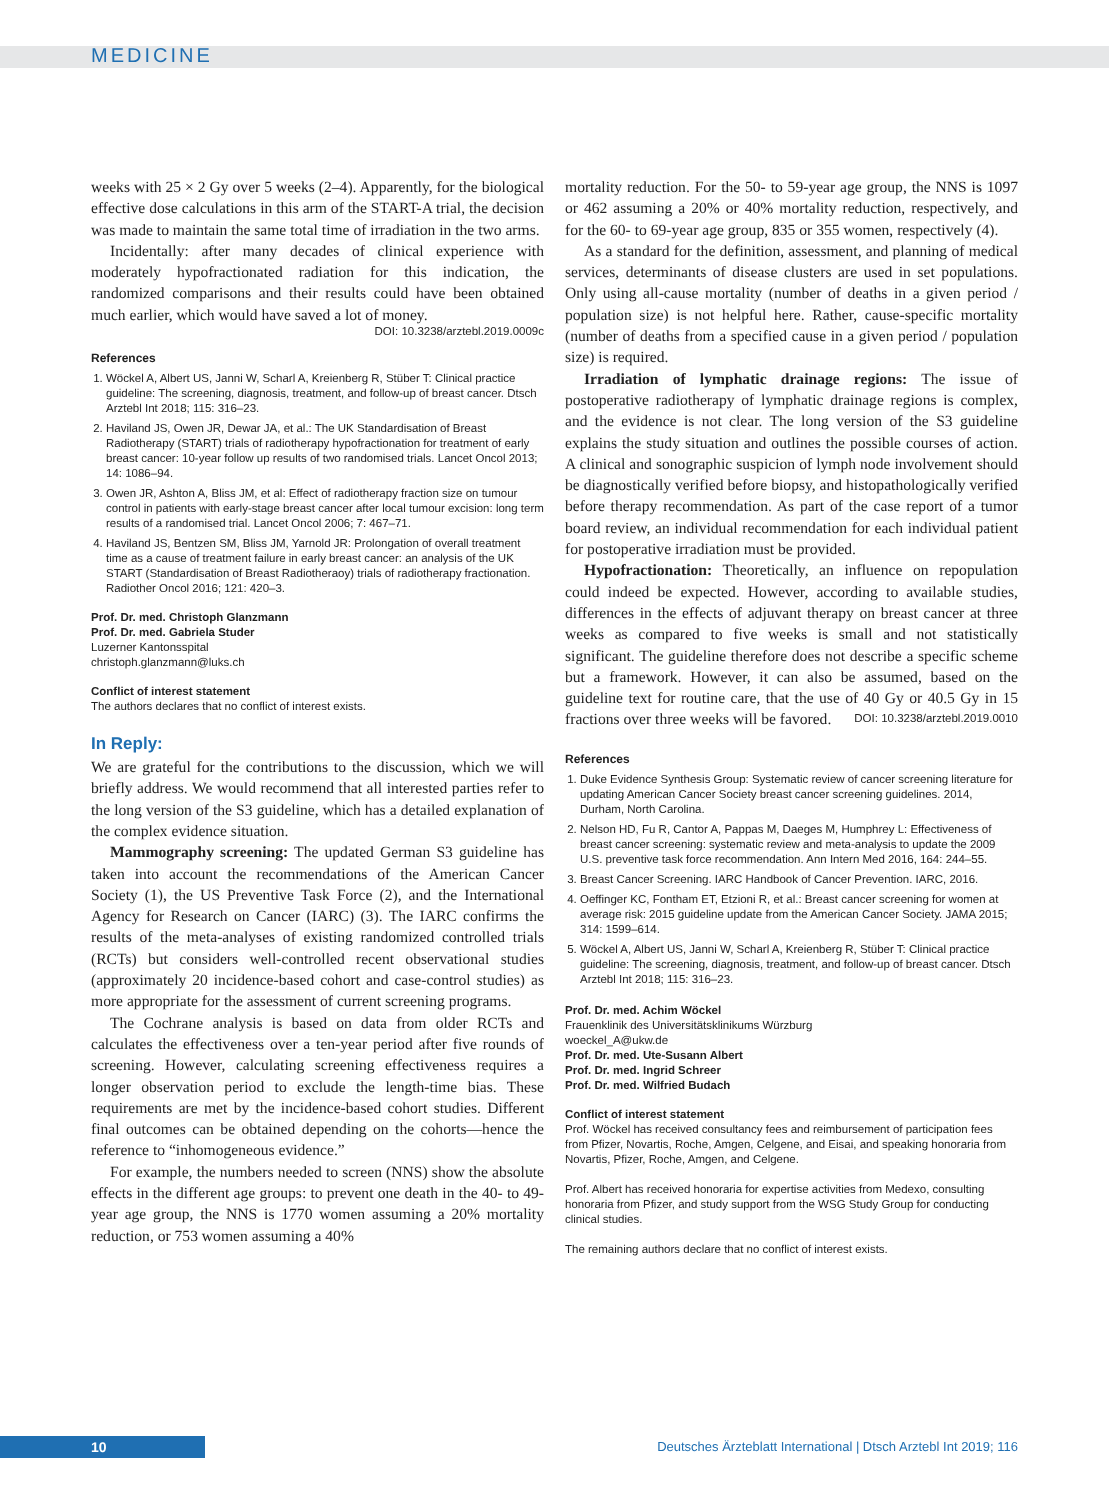MEDICINE
weeks with 25 × 2 Gy over 5 weeks (2–4). Apparently, for the biological effective dose calculations in this arm of the START-A trial, the decision was made to maintain the same total time of irradiation in the two arms.
Incidentally: after many decades of clinical experience with moderately hypofractionated radiation for this indication, the randomized comparisons and their results could have been obtained much earlier, which would have saved a lot of money.
DOI: 10.3238/arztebl.2019.0009c
References
1. Wöckel A, Albert US, Janni W, Scharl A, Kreienberg R, Stüber T: Clinical practice guideline: The screening, diagnosis, treatment, and follow-up of breast cancer. Dtsch Arztebl Int 2018; 115: 316–23.
2. Haviland JS, Owen JR, Dewar JA, et al.: The UK Standardisation of Breast Radiotherapy (START) trials of radiotherapy hypofractionation for treatment of early breast cancer: 10-year follow up results of two randomised trials. Lancet Oncol 2013; 14: 1086–94.
3. Owen JR, Ashton A, Bliss JM, et al: Effect of radiotherapy fraction size on tumour control in patients with early-stage breast cancer after local tumour excision: long term results of a randomised trial. Lancet Oncol 2006; 7: 467–71.
4. Haviland JS, Bentzen SM, Bliss JM, Yarnold JR: Prolongation of overall treatment time as a cause of treatment failure in early breast cancer: an analysis of the UK START (Standardisation of Breast Radiotheraoy) trials of radiotherapy fractionation. Radiother Oncol 2016; 121: 420–3.
Prof. Dr. med. Christoph Glanzmann
Prof. Dr. med. Gabriela Studer
Luzerner Kantonsspital
christoph.glanzmann@luks.ch
Conflict of interest statement
The authors declares that no conflict of interest exists.
In Reply:
We are grateful for the contributions to the discussion, which we will briefly address. We would recommend that all interested parties refer to the long version of the S3 guideline, which has a detailed explanation of the complex evidence situation.
Mammography screening: The updated German S3 guideline has taken into account the recommendations of the American Cancer Society (1), the US Preventive Task Force (2), and the International Agency for Research on Cancer (IARC) (3). The IARC confirms the results of the meta-analyses of existing randomized controlled trials (RCTs) but considers well-controlled recent observational studies (approximately 20 incidence-based cohort and case-control studies) as more appropriate for the assessment of current screening programs.
The Cochrane analysis is based on data from older RCTs and calculates the effectiveness over a ten-year period after five rounds of screening. However, calculating screening effectiveness requires a longer observation period to exclude the length-time bias. These requirements are met by the incidence-based cohort studies. Different final outcomes can be obtained depending on the cohorts—hence the reference to “inhomogeneous evidence.”
For example, the numbers needed to screen (NNS) show the absolute effects in the different age groups: to prevent one death in the 40- to 49-year age group, the NNS is 1770 women assuming a 20% mortality reduction, or 753 women assuming a 40%
mortality reduction. For the 50- to 59-year age group, the NNS is 1097 or 462 assuming a 20% or 40% mortality reduction, respectively, and for the 60- to 69-year age group, 835 or 355 women, respectively (4).
As a standard for the definition, assessment, and planning of medical services, determinants of disease clusters are used in set populations. Only using all-cause mortality (number of deaths in a given period / population size) is not helpful here. Rather, cause-specific mortality (number of deaths from a specified cause in a given period / population size) is required.
Irradiation of lymphatic drainage regions: The issue of postoperative radiotherapy of lymphatic drainage regions is complex, and the evidence is not clear. The long version of the S3 guideline explains the study situation and outlines the possible courses of action. A clinical and sonographic suspicion of lymph node involvement should be diagnostically verified before biopsy, and histopathologically verified before therapy recommendation. As part of the case report of a tumor board review, an individual recommendation for each individual patient for postoperative irradiation must be provided.
Hypofractionation: Theoretically, an influence on repopulation could indeed be expected. However, according to available studies, differences in the effects of adjuvant therapy on breast cancer at three weeks as compared to five weeks is small and not statistically significant. The guideline therefore does not describe a specific scheme but a framework. However, it can also be assumed, based on the guideline text for routine care, that the use of 40 Gy or 40.5 Gy in 15 fractions over three weeks will be favored. DOI: 10.3238/arztebl.2019.0010
References
1. Duke Evidence Synthesis Group: Systematic review of cancer screening literature for updating American Cancer Society breast cancer screening guidelines. 2014, Durham, North Carolina.
2. Nelson HD, Fu R, Cantor A, Pappas M, Daeges M, Humphrey L: Effectiveness of breast cancer screening: systematic review and meta-analysis to update the 2009 U.S. preventive task force recommendation. Ann Intern Med 2016, 164: 244–55.
3. Breast Cancer Screening. IARC Handbook of Cancer Prevention. IARC, 2016.
4. Oeffinger KC, Fontham ET, Etzioni R, et al.: Breast cancer screening for women at average risk: 2015 guideline update from the American Cancer Society. JAMA 2015; 314: 1599–614.
5. Wöckel A, Albert US, Janni W, Scharl A, Kreienberg R, Stüber T: Clinical practice guideline: The screening, diagnosis, treatment, and follow-up of breast cancer. Dtsch Arztebl Int 2018; 115: 316–23.
Prof. Dr. med. Achim Wöckel
Frauenklinik des Universitätsklinikums Würzburg
woeckel_A@ukw.de
Prof. Dr. med. Ute-Susann Albert
Prof. Dr. med. Ingrid Schreer
Prof. Dr. med. Wilfried Budach
Conflict of interest statement
Prof. Wöckel has received consultancy fees and reimbursement of participation fees from Pfizer, Novartis, Roche, Amgen, Celgene, and Eisai, and speaking honoraria from Novartis, Pfizer, Roche, Amgen, and Celgene.
Prof. Albert has received honoraria for expertise activities from Medexo, consulting honoraria from Pfizer, and study support from the WSG Study Group for conducting clinical studies.
The remaining authors declare that no conflict of interest exists.
10
Deutsches Ärzteblatt International | Dtsch Arztebl Int 2019; 116